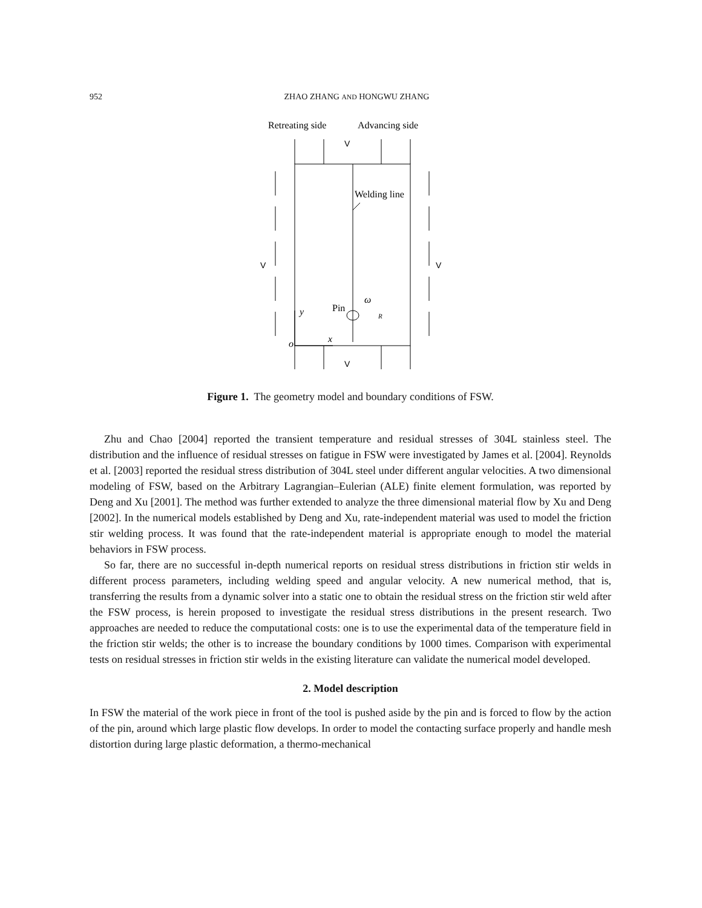952 ZHAO ZHANG AND HONGWU ZHANG
Retreating side
Advancing side
V
Welding line
V
V
Pin
ω
y
x
o
R
V
Figure 1. The geometry model and boundary conditions of FSW.
Zhu and Chao [2004] reported the transient temperature and residual stresses of 304L stainless steel. The distribution and the influence of residual stresses on fatigue in FSW were investigated by James et al. [2004]. Reynolds et al. [2003] reported the residual stress distribution of 304L steel under different angular velocities. A two dimensional modeling of FSW, based on the Arbitrary Lagrangian–Eulerian (ALE) finite element formulation, was reported by Deng and Xu [2001]. The method was further extended to analyze the three dimensional material flow by Xu and Deng [2002]. In the numerical models established by Deng and Xu, rate-independent material was used to model the friction stir welding process. It was found that the rate-independent material is appropriate enough to model the material behaviors in FSW process.
So far, there are no successful in-depth numerical reports on residual stress distributions in friction stir welds in different process parameters, including welding speed and angular velocity. A new numerical method, that is, transferring the results from a dynamic solver into a static one to obtain the residual stress on the friction stir weld after the FSW process, is herein proposed to investigate the residual stress distributions in the present research. Two approaches are needed to reduce the computational costs: one is to use the experimental data of the temperature field in the friction stir welds; the other is to increase the boundary conditions by 1000 times. Comparison with experimental tests on residual stresses in friction stir welds in the existing literature can validate the numerical model developed.
2. Model description
In FSW the material of the work piece in front of the tool is pushed aside by the pin and is forced to flow by the action of the pin, around which large plastic flow develops. In order to model the contacting surface properly and handle mesh distortion during large plastic deformation, a thermo-mechanical